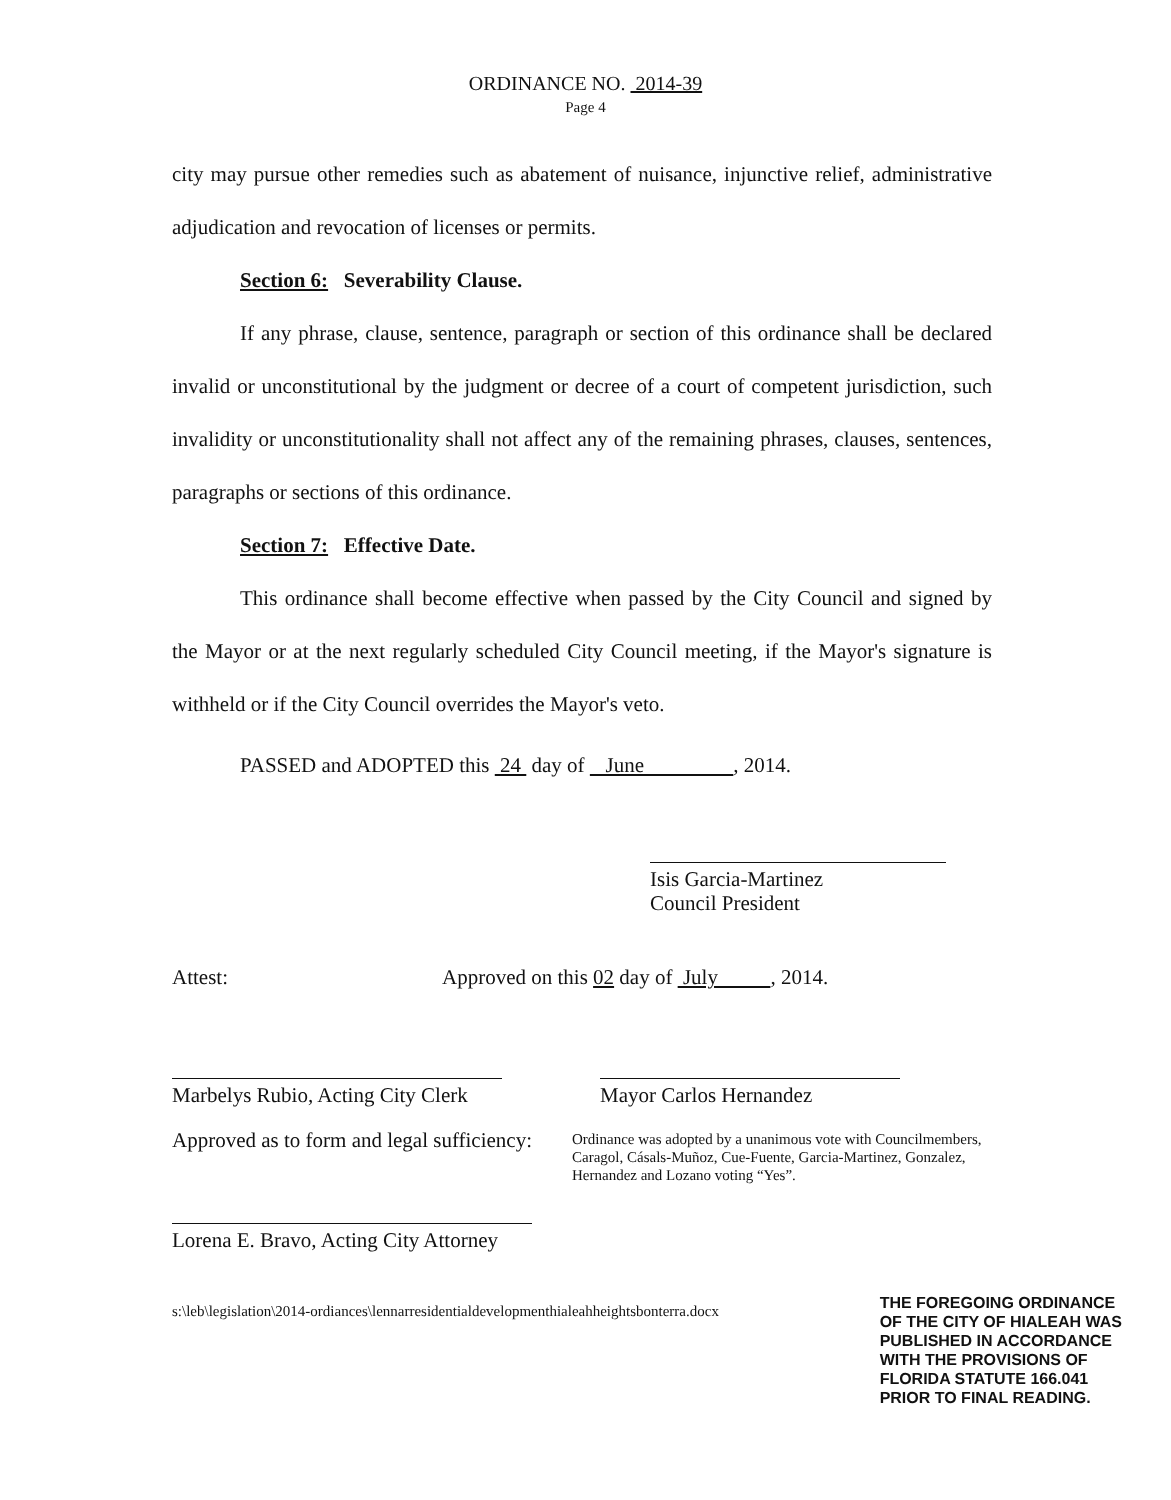ORDINANCE NO. 2014-39
Page 4
city may pursue other remedies such as abatement of nuisance, injunctive relief, administrative adjudication and revocation of licenses or permits.
Section 6: Severability Clause.
If any phrase, clause, sentence, paragraph or section of this ordinance shall be declared invalid or unconstitutional by the judgment or decree of a court of competent jurisdiction, such invalidity or unconstitutionality shall not affect any of the remaining phrases, clauses, sentences, paragraphs or sections of this ordinance.
Section 7: Effective Date.
This ordinance shall become effective when passed by the City Council and signed by the Mayor or at the next regularly scheduled City Council meeting, if the Mayor's signature is withheld or if the City Council overrides the Mayor's veto.
PASSED and ADOPTED this 24 day of June , 2014.
Isis Garcia-Martinez
Council President
Attest: Approved on this 02 day of July , 2014.
Marbelys Rubio, Acting City Clerk
Approved as to form and legal sufficiency:
Lorena E. Bravo, Acting City Attorney
Mayor Carlos Hernandez
Ordinance was adopted by a unanimous vote with Councilmembers, Caragol, Cásals-Muñoz, Cue-Fuente, Garcia-Martinez, Gonzalez, Hernandez and Lozano voting “Yes”.
s:\leb\legislation\2014-ordiances\lennarresidentialdevelopmenthialeahheightsbonterra.docx THE FOREGOING ORDINANCE
OF THE CITY OF HIALEAH WAS
PUBLISHED IN ACCORDANCE
WITH THE PROVISIONS OF
FLORIDA STATUTE 166.041
PRIOR TO FINAL READING.